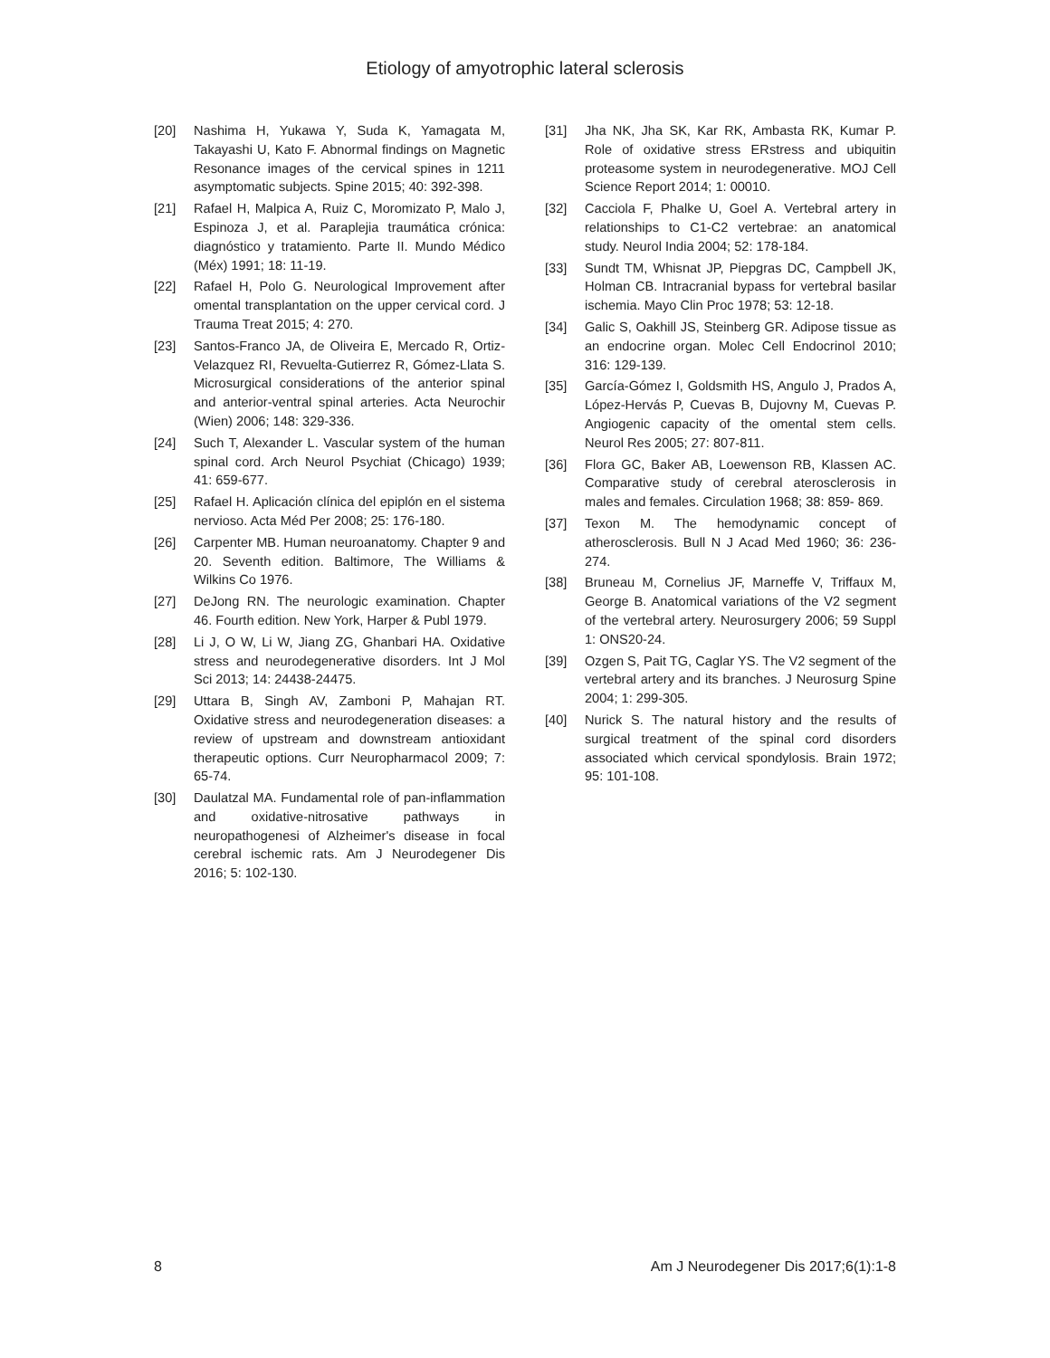Etiology of amyotrophic lateral sclerosis
[20] Nashima H, Yukawa Y, Suda K, Yamagata M, Takayashi U, Kato F. Abnormal findings on Magnetic Resonance images of the cervical spines in 1211 asymptomatic subjects. Spine 2015; 40: 392-398.
[21] Rafael H, Malpica A, Ruiz C, Moromizato P, Malo J, Espinoza J, et al. Paraplejia traumática crónica: diagnóstico y tratamiento. Parte II. Mundo Médico (Méx) 1991; 18: 11-19.
[22] Rafael H, Polo G. Neurological Improvement after omental transplantation on the upper cervical cord. J Trauma Treat 2015; 4: 270.
[23] Santos-Franco JA, de Oliveira E, Mercado R, Ortiz-Velazquez RI, Revuelta-Gutierrez R, Gómez-Llata S. Microsurgical considerations of the anterior spinal and anterior-ventral spinal arteries. Acta Neurochir (Wien) 2006; 148: 329-336.
[24] Such T, Alexander L. Vascular system of the human spinal cord. Arch Neurol Psychiat (Chicago) 1939; 41: 659-677.
[25] Rafael H. Aplicación clínica del epiplón en el sistema nervioso. Acta Méd Per 2008; 25: 176-180.
[26] Carpenter MB. Human neuroanatomy. Chapter 9 and 20. Seventh edition. Baltimore, The Williams & Wilkins Co 1976.
[27] DeJong RN. The neurologic examination. Chapter 46. Fourth edition. New York, Harper & Publ 1979.
[28] Li J, O W, Li W, Jiang ZG, Ghanbari HA. Oxidative stress and neurodegenerative disorders. Int J Mol Sci 2013; 14: 24438-24475.
[29] Uttara B, Singh AV, Zamboni P, Mahajan RT. Oxidative stress and neurodegeneration diseases: a review of upstream and downstream antioxidant therapeutic options. Curr Neuropharmacol 2009; 7: 65-74.
[30] Daulatzal MA. Fundamental role of pan-inflammation and oxidative-nitrosative pathways in neuropathogenesi of Alzheimer's disease in focal cerebral ischemic rats. Am J Neurodegener Dis 2016; 5: 102-130.
[31] Jha NK, Jha SK, Kar RK, Ambasta RK, Kumar P. Role of oxidative stress ERstress and ubiquitin proteasome system in neurodegenerative. MOJ Cell Science Report 2014; 1: 00010.
[32] Cacciola F, Phalke U, Goel A. Vertebral artery in relationships to C1-C2 vertebrae: an anatomical study. Neurol India 2004; 52: 178-184.
[33] Sundt TM, Whisnat JP, Piepgras DC, Campbell JK, Holman CB. Intracranial bypass for vertebral basilar ischemia. Mayo Clin Proc 1978; 53: 12-18.
[34] Galic S, Oakhill JS, Steinberg GR. Adipose tissue as an endocrine organ. Molec Cell Endocrinol 2010; 316: 129-139.
[35] García-Gómez I, Goldsmith HS, Angulo J, Prados A, López-Hervás P, Cuevas B, Dujovny M, Cuevas P. Angiogenic capacity of the omental stem cells. Neurol Res 2005; 27: 807-811.
[36] Flora GC, Baker AB, Loewenson RB, Klassen AC. Comparative study of cerebral aterosclerosis in males and females. Circulation 1968; 38: 859- 869.
[37] Texon M. The hemodynamic concept of atherosclerosis. Bull N J Acad Med 1960; 36: 236-274.
[38] Bruneau M, Cornelius JF, Marneffe V, Triffaux M, George B. Anatomical variations of the V2 segment of the vertebral artery. Neurosurgery 2006; 59 Suppl 1: ONS20-24.
[39] Ozgen S, Pait TG, Caglar YS. The V2 segment of the vertebral artery and its branches. J Neurosurg Spine 2004; 1: 299-305.
[40] Nurick S. The natural history and the results of surgical treatment of the spinal cord disorders associated which cervical spondylosis. Brain 1972; 95: 101-108.
8 Am J Neurodegener Dis 2017;6(1):1-8